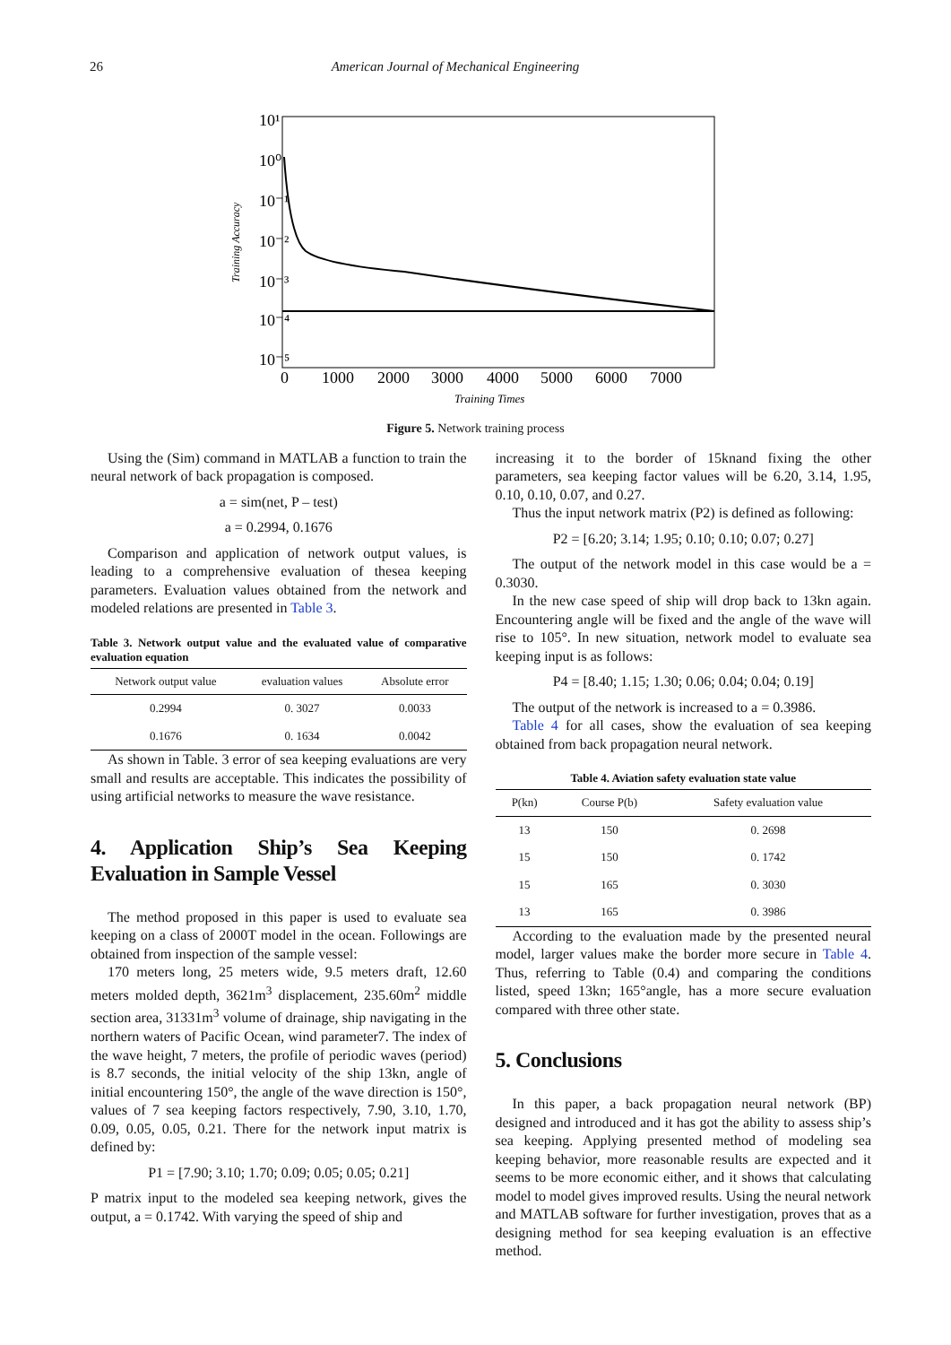26 American Journal of Mechanical Engineering
10¹
10⁰
10⁻¹
10⁻²
10⁻³
10⁻⁴
10⁻⁵
0
1000
2000
3000
4000
5000
6000
7000
Training Accuracy
Training Times
Figure 5. Network training process
Using the (Sim) command in MATLAB a function to train the neural network of back propagation is composed.
a = sim(net, P – test)
a = 0.2994, 0.1676
Comparison and application of network output values, is leading to a comprehensive evaluation of thesea keeping parameters. Evaluation values obtained from the network and modeled relations are presented in Table 3.
Table 3. Network output value and the evaluated value of comparative evaluation equation
| Network output value | evaluation values | Absolute error |
| --- | --- | --- |
| 0.2994 | 0. 3027 | 0.0033 |
| 0.1676 | 0. 1634 | 0.0042 |
As shown in Table. 3 error of sea keeping evaluations are very small and results are acceptable. This indicates the possibility of using artificial networks to measure the wave resistance.
4. Application Ship’s Sea Keeping Evaluation in Sample Vessel
The method proposed in this paper is used to evaluate sea keeping on a class of 2000T model in the ocean. Followings are obtained from inspection of the sample vessel:
170 meters long, 25 meters wide, 9.5 meters draft, 12.60 meters molded depth, 3621m<sup>3</sup> displacement, 235.60m<sup>2</sup> middle section area, 31331m<sup>3</sup> volume of drainage, ship navigating in the northern waters of Pacific Ocean, wind parameter7. The index of the wave height, 7 meters, the profile of periodic waves (period) is 8.7 seconds, the initial velocity of the ship 13kn, angle of initial encountering 150°, the angle of the wave direction is 150°, values of 7 sea keeping factors respectively, 7.90, 3.10, 1.70, 0.09, 0.05, 0.05, 0.21. There for the network input matrix is defined by:
P1 = [7.90; 3.10; 1.70; 0.09; 0.05; 0.05; 0.21]
P matrix input to the modeled sea keeping network, gives the output, a = 0.1742. With varying the speed of ship and
increasing it to the border of 15knand fixing the other parameters, sea keeping factor values will be 6.20, 3.14, 1.95, 0.10, 0.10, 0.07, and 0.27.
Thus the input network matrix (P2) is defined as following:
P2 = [6.20; 3.14; 1.95; 0.10; 0.10; 0.07; 0.27]
The output of the network model in this case would be a = 0.3030.
In the new case speed of ship will drop back to 13kn again. Encountering angle will be fixed and the angle of the wave will rise to 105°. In new situation, network model to evaluate sea keeping input is as follows:
P4 = [8.40; 1.15; 1.30; 0.06; 0.04; 0.04; 0.19]
The output of the network is increased to a = 0.3986.
Table 4 for all cases, show the evaluation of sea keeping obtained from back propagation neural network.
Table 4. Aviation safety evaluation state value
| P(kn) | Course P(b) | Safety evaluation value |
| --- | --- | --- |
| 13 | 150 | 0. 2698 |
| 15 | 150 | 0. 1742 |
| 15 | 165 | 0. 3030 |
| 13 | 165 | 0. 3986 |
According to the evaluation made by the presented neural model, larger values make the border more secure in Table 4. Thus, referring to Table (0.4) and comparing the conditions listed, speed 13kn; 165°angle, has a more secure evaluation compared with three other state.
5. Conclusions
In this paper, a back propagation neural network (BP) designed and introduced and it has got the ability to assess ship’s sea keeping. Applying presented method of modeling sea keeping behavior, more reasonable results are expected and it seems to be more economic either, and it shows that calculating model to model gives improved results. Using the neural network and MATLAB software for further investigation, proves that as a designing method for sea keeping evaluation is an effective method.